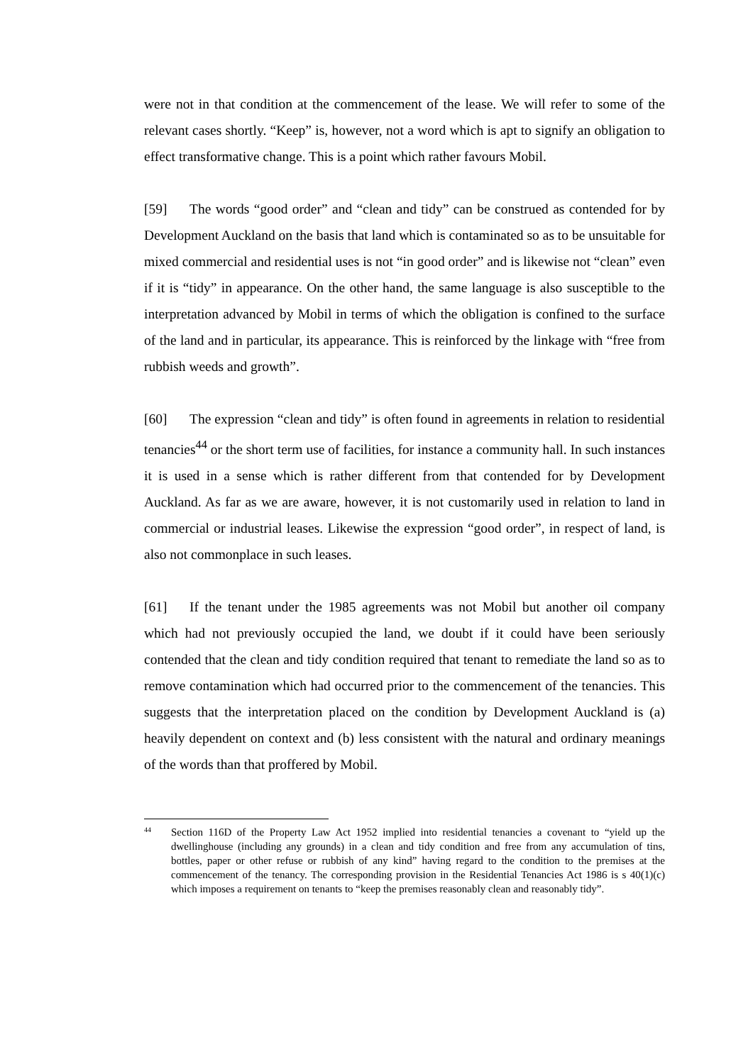were not in that condition at the commencement of the lease. We will refer to some of the relevant cases shortly. “Keep” is, however, not a word which is apt to signify an obligation to effect transformative change. This is a point which rather favours Mobil.
[59] The words “good order” and “clean and tidy” can be construed as contended for by Development Auckland on the basis that land which is contaminated so as to be unsuitable for mixed commercial and residential uses is not “in good order” and is likewise not “clean” even if it is “tidy” in appearance. On the other hand, the same language is also susceptible to the interpretation advanced by Mobil in terms of which the obligation is confined to the surface of the land and in particular, its appearance. This is reinforced by the linkage with “free from rubbish weeds and growth”.
[60] The expression “clean and tidy” is often found in agreements in relation to residential tenancies<sup>44</sup> or the short term use of facilities, for instance a community hall. In such instances it is used in a sense which is rather different from that contended for by Development Auckland. As far as we are aware, however, it is not customarily used in relation to land in commercial or industrial leases. Likewise the expression “good order”, in respect of land, is also not commonplace in such leases.
[61] If the tenant under the 1985 agreements was not Mobil but another oil company which had not previously occupied the land, we doubt if it could have been seriously contended that the clean and tidy condition required that tenant to remediate the land so as to remove contamination which had occurred prior to the commencement of the tenancies. This suggests that the interpretation placed on the condition by Development Auckland is (a) heavily dependent on context and (b) less consistent with the natural and ordinary meanings of the words than that proffered by Mobil.
44 Section 116D of the Property Law Act 1952 implied into residential tenancies a covenant to “yield up the dwellinghouse (including any grounds) in a clean and tidy condition and free from any accumulation of tins, bottles, paper or other refuse or rubbish of any kind” having regard to the condition to the premises at the commencement of the tenancy. The corresponding provision in the Residential Tenancies Act 1986 is s 40(1)(c) which imposes a requirement on tenants to “keep the premises reasonably clean and reasonably tidy”.